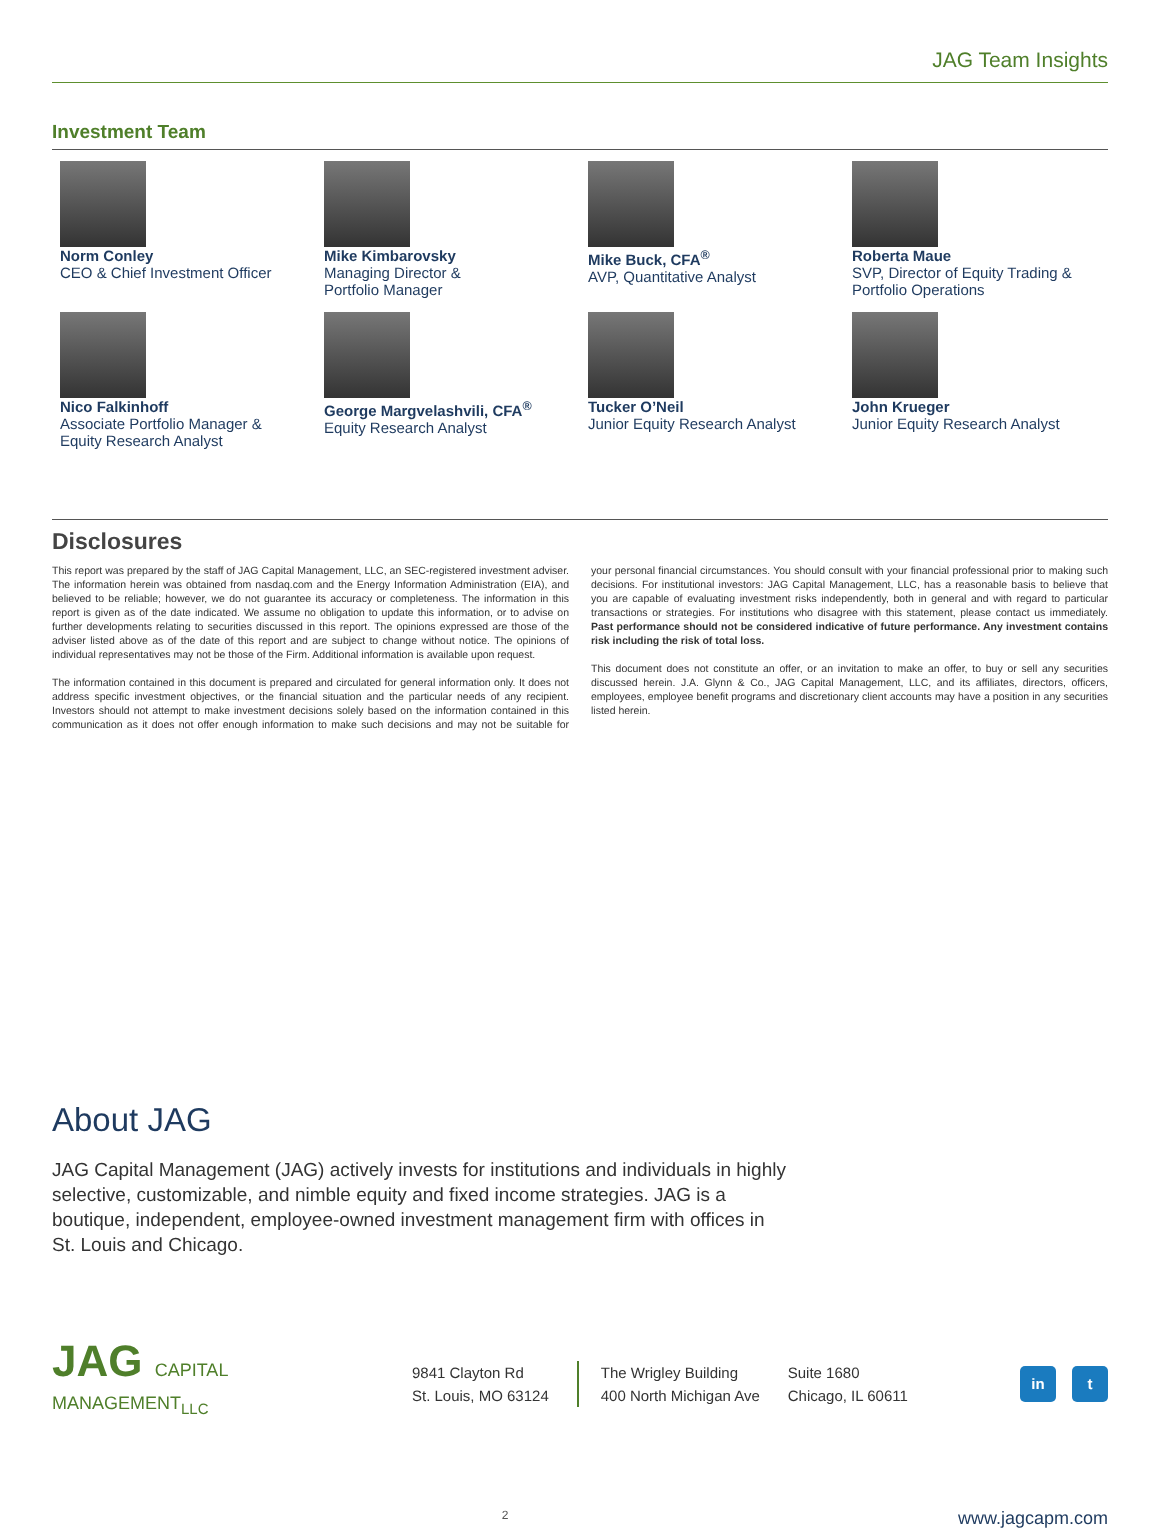JAG Team Insights
Investment Team
Norm Conley
CEO & Chief Investment Officer
Mike Kimbarovsky
Managing Director &
Portfolio Manager
Mike Buck, CFA<sup>®</sup>
AVP, Quantitative Analyst
Roberta Maue
SVP, Director of Equity Trading &
Portfolio Operations
Nico Falkinhoff
Associate Portfolio Manager &
Equity Research Analyst
George Margvelashvili, CFA<sup>®</sup>
Equity Research Analyst
Tucker O’Neil
Junior Equity Research Analyst
John Krueger
Junior Equity Research Analyst
Disclosures
This report was prepared by the staff of JAG Capital Management, LLC, an SEC-registered investment adviser. The information herein was obtained from nasdaq.com and the Energy Information Administration (EIA), and believed to be reliable; however, we do not guarantee its accuracy or completeness. The information in this report is given as of the date indicated. We assume no obligation to update this information, or to advise on further developments relating to securities discussed in this report. The opinions expressed are those of the adviser listed above as of the date of this report and are subject to change without notice. The opinions of individual representatives may not be those of the Firm. Additional information is available upon request.
The information contained in this document is prepared and circulated for general information only. It does not address specific investment objectives, or the financial situation and the particular needs of any recipient. Investors should not attempt to make investment decisions solely based on the information contained in this communication as it does not offer enough information to make such decisions and may not be suitable for your personal financial circumstances. You should consult with your financial professional prior to making such decisions. For institutional investors: JAG Capital Management, LLC, has a reasonable basis to believe that you are capable of evaluating investment risks independently, both in general and with regard to particular transactions or strategies. For institutions who disagree with this statement, please contact us immediately. Past performance should not be considered indicative of future performance. Any investment contains risk including the risk of total loss.
This document does not constitute an offer, or an invitation to make an offer, to buy or sell any securities discussed herein. J.A. Glynn & Co., JAG Capital Management, LLC, and its affiliates, directors, officers, employees, employee benefit programs and discretionary client accounts may have a position in any securities listed herein.
About JAG
JAG Capital Management (JAG) actively invests for institutions and individuals in highly selective, customizable, and nimble equity and fixed income strategies. JAG is a boutique, independent, employee-owned investment management firm with offices in St. Louis and Chicago.
JAG CAPITAL
MANAGEMENT<sub>LLC</sub>
9841 Clayton Rd
St. Louis, MO 63124
The Wrigley Building
400 North Michigan Ave
Suite 1680
Chicago, IL 60611
in t
2 www.jagcapm.com